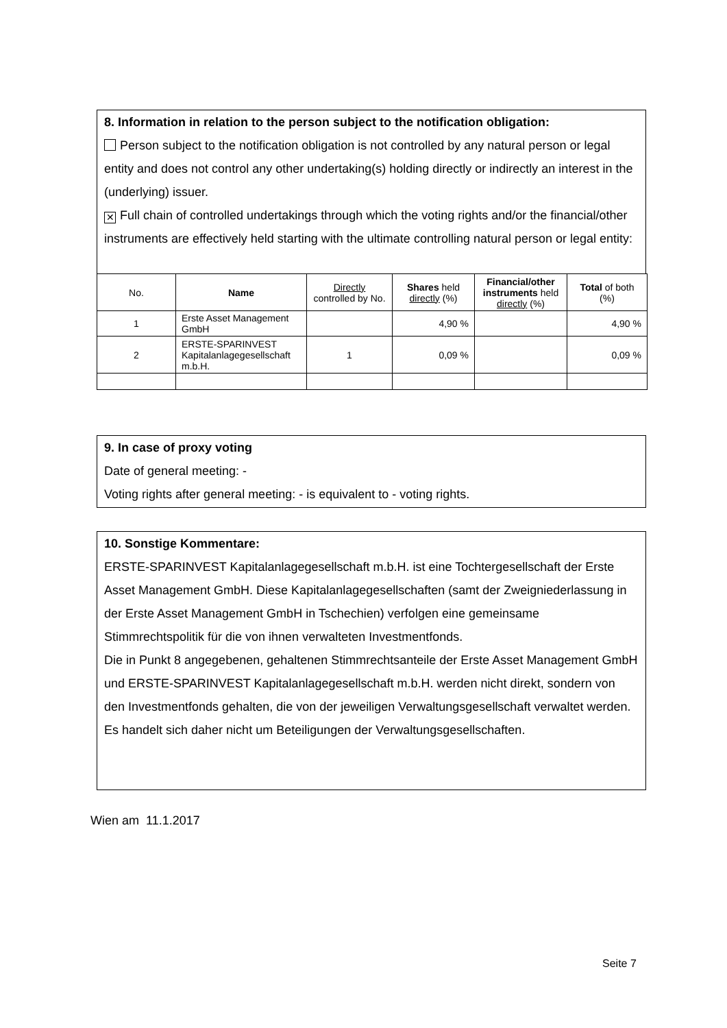8. Information in relation to the person subject to the notification obligation:
Person subject to the notification obligation is not controlled by any natural person or legal entity and does not control any other undertaking(s) holding directly or indirectly an interest in the (underlying) issuer.
✕ Full chain of controlled undertakings through which the voting rights and/or the financial/other instruments are effectively held starting with the ultimate controlling natural person or legal entity:
| No. | Name | Directly controlled by No. | Shares held directly (%) | Financial/other instruments held directly (%) | Total of both (%) |
| --- | --- | --- | --- | --- | --- |
| 1 | Erste Asset Management GmbH | | 4,90 % | | 4,90 % |
| 2 | ERSTE-SPARINVEST Kapitalanlagegesellschaft m.b.H. | 1 | 0,09 % | | 0,09 % |
9. In case of proxy voting
Date of general meeting: -
Voting rights after general meeting: - is equivalent to - voting rights.
10. Sonstige Kommentare:
ERSTE-SPARINVEST Kapitalanlagegesellschaft m.b.H. ist eine Tochtergesellschaft der Erste Asset Management GmbH. Diese Kapitalanlagegesellschaften (samt der Zweigniederlassung in der Erste Asset Management GmbH in Tschechien) verfolgen eine gemeinsame Stimmrechtspolitik für die von ihnen verwalteten Investmentfonds.
Die in Punkt 8 angegebenen, gehaltenen Stimmrechtsanteile der Erste Asset Management GmbH und ERSTE-SPARINVEST Kapitalanlagegesellschaft m.b.H. werden nicht direkt, sondern von den Investmentfonds gehalten, die von der jeweiligen Verwaltungsgesellschaft verwaltet werden. Es handelt sich daher nicht um Beteiligungen der Verwaltungsgesellschaften.
Wien am 11.1.2017
Seite 7